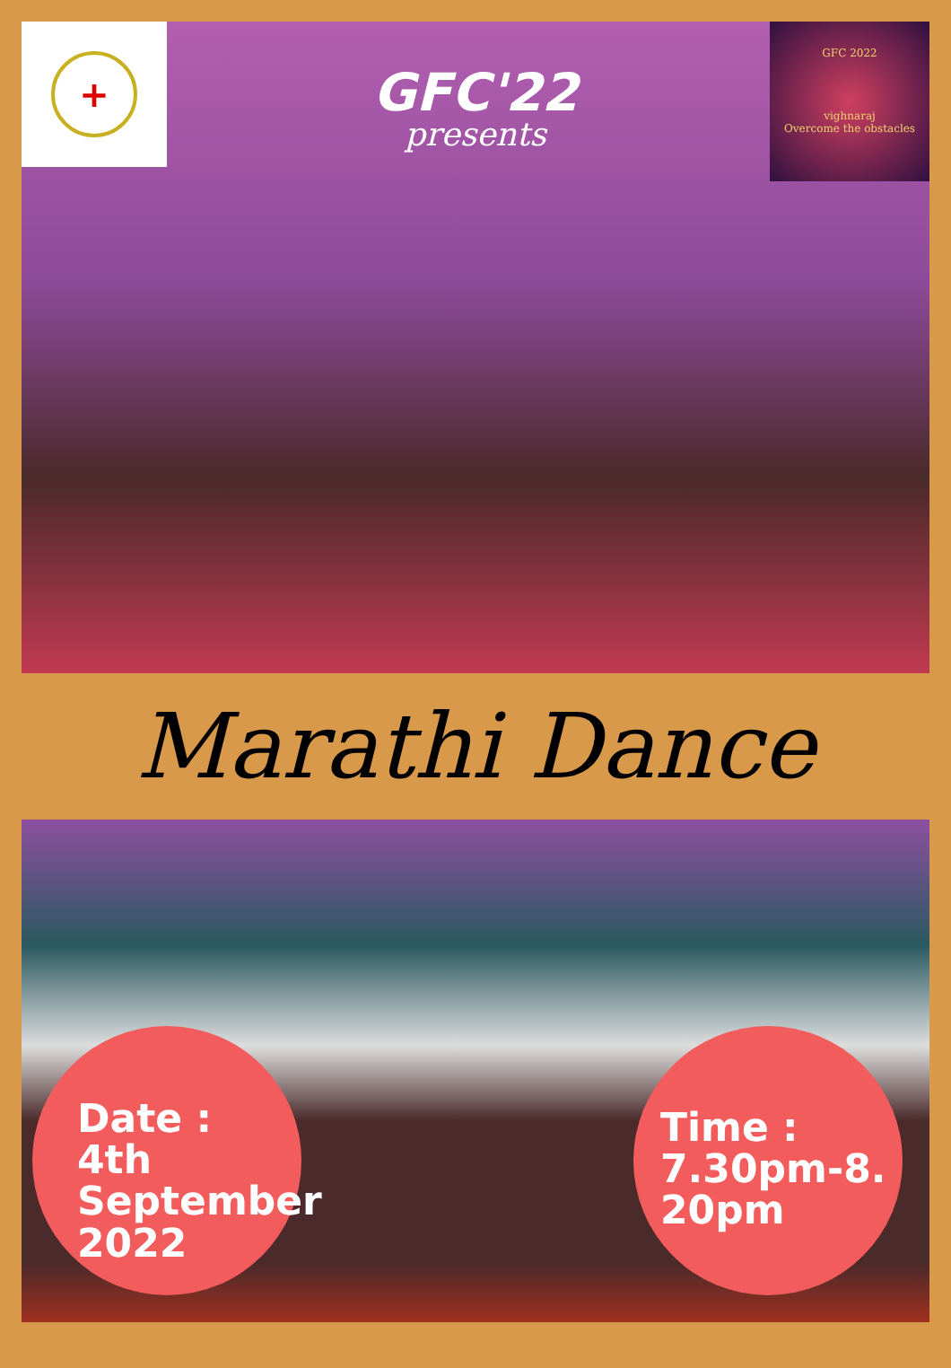+
GFC 2022
vighnaraj
Overcome the obstacles
GFC'22
presents
Marathi Dance
Date :
4th
September
2022
Time :
7.30pm-8.
20pm